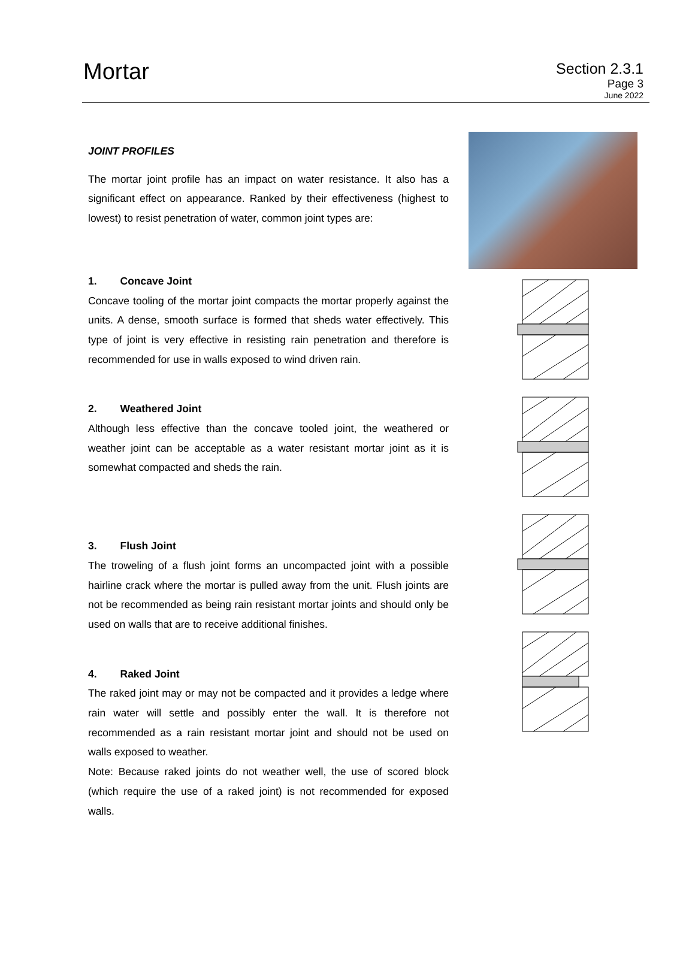Mortar
Section 2.3.1
Page 3
June 2022
JOINT PROFILES
The mortar joint profile has an impact on water resistance. It also has a significant effect on appearance. Ranked by their effectiveness (highest to lowest) to resist penetration of water, common joint types are:
1. Concave Joint
Concave tooling of the mortar joint compacts the mortar properly against the units. A dense, smooth surface is formed that sheds water effectively. This type of joint is very effective in resisting rain penetration and therefore is recommended for use in walls exposed to wind driven rain.
2. Weathered Joint
Although less effective than the concave tooled joint, the weathered or weather joint can be acceptable as a water resistant mortar joint as it is somewhat compacted and sheds the rain.
3. Flush Joint
The troweling of a flush joint forms an uncompacted joint with a possible hairline crack where the mortar is pulled away from the unit. Flush joints are not be recommended as being rain resistant mortar joints and should only be used on walls that are to receive additional finishes.
4. Raked Joint
The raked joint may or may not be compacted and it provides a ledge where rain water will settle and possibly enter the wall. It is therefore not recommended as a rain resistant mortar joint and should not be used on walls exposed to weather.
Note: Because raked joints do not weather well, the use of scored block (which require the use of a raked joint) is not recommended for exposed walls.